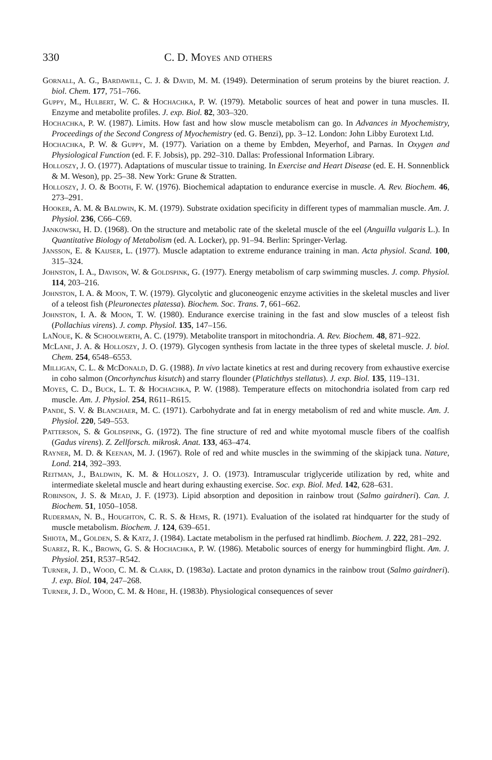330 C. D. Moyes and others
Gornall, A. G., Bardawill, C. J. & David, M. M. (1949). Determination of serum proteins by the biuret reaction. J. biol. Chem. 177, 751–766.
Guppy, M., Hulbert, W. C. & Hochachka, P. W. (1979). Metabolic sources of heat and power in tuna muscles. II. Enzyme and metabolite profiles. J. exp. Biol. 82, 303–320.
Hochachka, P. W. (1987). Limits. How fast and how slow muscle metabolism can go. In Advances in Myochemistry, Proceedings of the Second Congress of Myochemistry (ed. G. Benzi), pp. 3–12. London: John Libby Eurotext Ltd.
Hochachka, P. W. & Guppy, M. (1977). Variation on a theme by Embden, Meyerhof, and Parnas. In Oxygen and Physiological Function (ed. F. F. Jobsis), pp. 292–310. Dallas: Professional Information Library.
Holloszy, J. O. (1977). Adaptations of muscular tissue to training. In Exercise and Heart Disease (ed. E. H. Sonnenblick & M. Weson), pp. 25–38. New York: Grune & Stratten.
Holloszy, J. O. & Booth, F. W. (1976). Biochemical adaptation to endurance exercise in muscle. A. Rev. Biochem. 46, 273–291.
Hooker, A. M. & Baldwin, K. M. (1979). Substrate oxidation specificity in different types of mammalian muscle. Am. J. Physiol. 236, C66–C69.
Jankowski, H. D. (1968). On the structure and metabolic rate of the skeletal muscle of the eel (Anguilla vulgaris L.). In Quantitative Biology of Metabolism (ed. A. Locker), pp. 91–94. Berlin: Springer-Verlag.
Jansson, E. & Kaijser, L. (1977). Muscle adaptation to extreme endurance training in man. Acta physiol. Scand. 100, 315–324.
Johnston, I. A., Davison, W. & Goldspink, G. (1977). Energy metabolism of carp swimming muscles. J. comp. Physiol. 114, 203–216.
Johnston, I. A. & Moon, T. W. (1979). Glycolytic and gluconeogenic enzyme activities in the skeletal muscles and liver of a teleost fish (Pleuronectes platessa). Biochem. Soc. Trans. 7, 661–662.
Johnston, I. A. & Moon, T. W. (1980). Endurance exercise training in the fast and slow muscles of a teleost fish (Pollachius virens). J. comp. Physiol. 135, 147–156.
LaNoue, K. & Schoolwerth, A. C. (1979). Metabolite transport in mitochondria. A. Rev. Biochem. 48, 871–922.
McLane, J. A. & Holloszy, J. O. (1979). Glycogen synthesis from lactate in the three types of skeletal muscle. J. biol. Chem. 254, 6548–6553.
Milligan, C. L. & McDonald, D. G. (1988). In vivo lactate kinetics at rest and during recovery from exhaustive exercise in coho salmon (Oncorhynchus kisutch) and starry flounder (Platichthys stellatus). J. exp. Biol. 135, 119–131.
Moyes, C. D., Buck, L. T. & Hochachka, P. W. (1988). Temperature effects on mitochondria isolated from carp red muscle. Am. J. Physiol. 254, R611–R615.
Pande, S. V. & Blanchaer, M. C. (1971). Carbohydrate and fat in energy metabolism of red and white muscle. Am. J. Physiol. 220, 549–553.
Patterson, S. & Goldspink, G. (1972). The fine structure of red and white myotomal muscle fibers of the coalfish (Gadus virens). Z. Zellforsch. mikrosk. Anat. 133, 463–474.
Rayner, M. D. & Keenan, M. J. (1967). Role of red and white muscles in the swimming of the skipjack tuna. Nature, Lond. 214, 392–393.
Reitman, J., Baldwin, K. M. & Holloszy, J. O. (1973). Intramuscular triglyceride utilization by red, white and intermediate skeletal muscle and heart during exhausting exercise. Soc. exp. Biol. Med. 142, 628–631.
Robinson, J. S. & Mead, J. F. (1973). Lipid absorption and deposition in rainbow trout (Salmo gairdneri). Can. J. Biochem. 51, 1050–1058.
Ruderman, N. B., Houghton, C. R. S. & Hems, R. (1971). Evaluation of the isolated rat hindquarter for the study of muscle metabolism. Biochem. J. 124, 639–651.
Shiota, M., Golden, S. & Katz, J. (1984). Lactate metabolism in the perfused rat hindlimb. Biochem. J. 222, 281–292.
Suarez, R. K., Brown, G. S. & Hochachka, P. W. (1986). Metabolic sources of energy for hummingbird flight. Am. J. Physiol. 251, R537–R542.
Turner, J. D., Wood, C. M. & Clark, D. (1983a). Lactate and proton dynamics in the rainbow trout (Salmo gairdneri). J. exp. Biol. 104, 247–268.
Turner, J. D., Wood, C. M. & Höbe, H. (1983b). Physiological consequences of sever